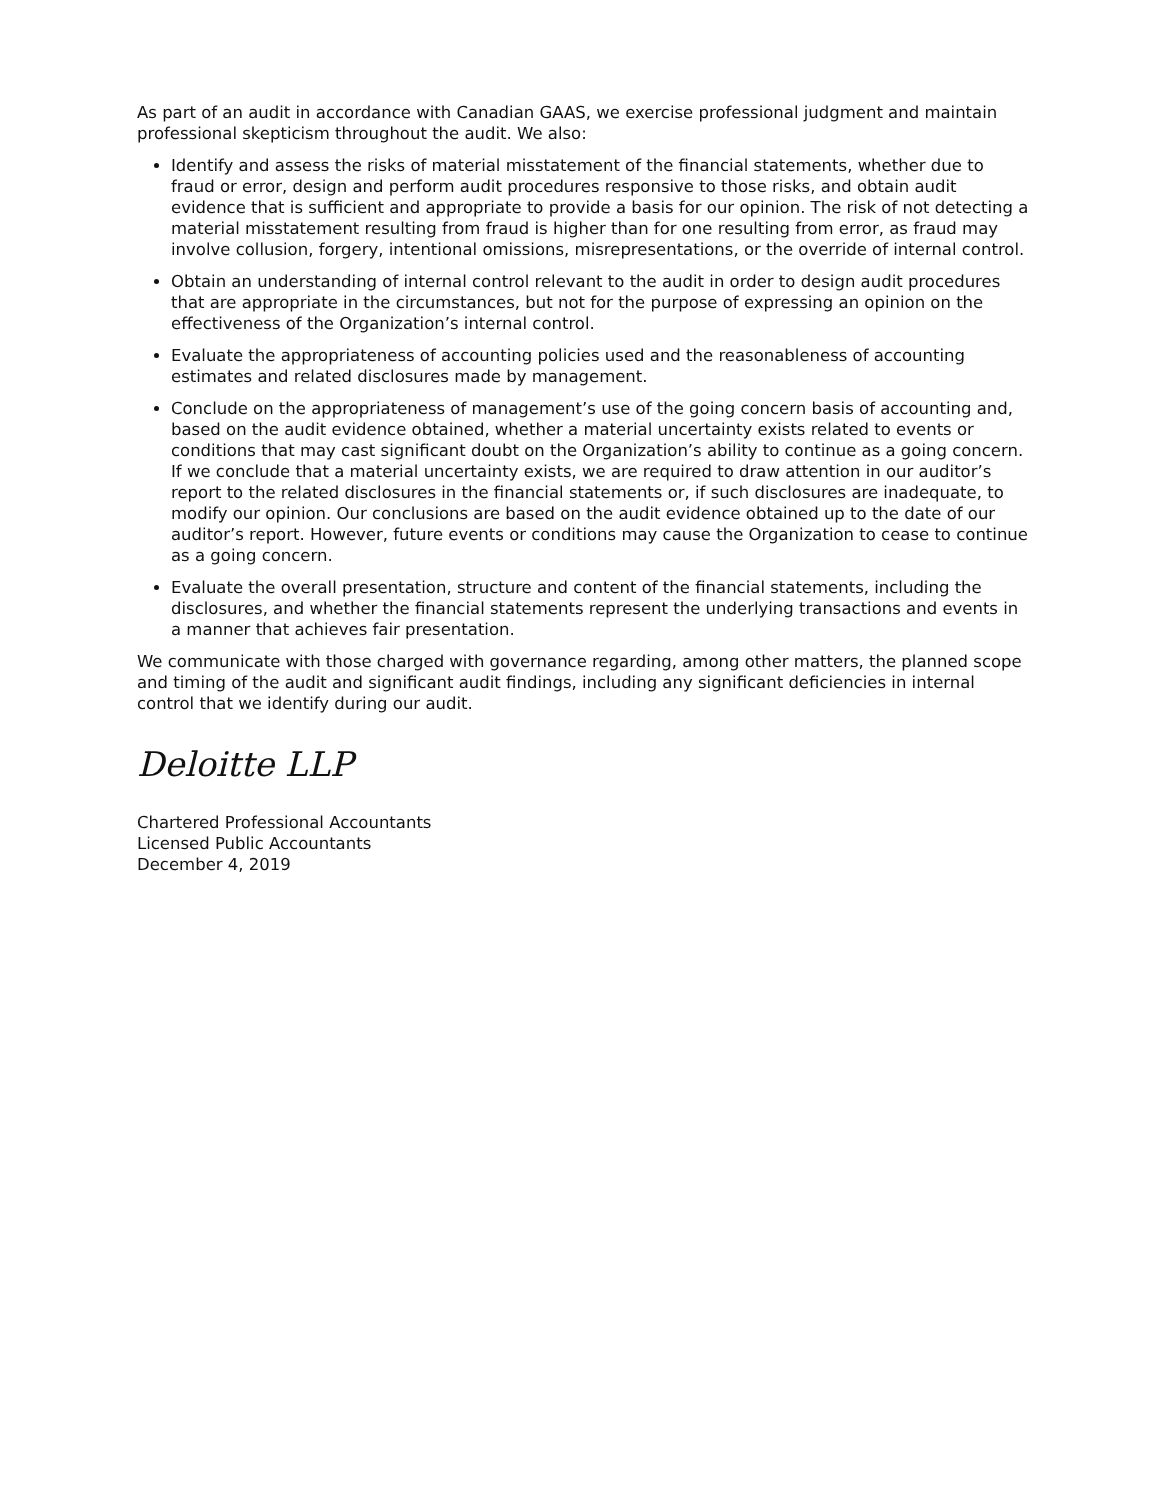As part of an audit in accordance with Canadian GAAS, we exercise professional judgment and maintain professional skepticism throughout the audit. We also:
Identify and assess the risks of material misstatement of the financial statements, whether due to fraud or error, design and perform audit procedures responsive to those risks, and obtain audit evidence that is sufficient and appropriate to provide a basis for our opinion. The risk of not detecting a material misstatement resulting from fraud is higher than for one resulting from error, as fraud may involve collusion, forgery, intentional omissions, misrepresentations, or the override of internal control.
Obtain an understanding of internal control relevant to the audit in order to design audit procedures that are appropriate in the circumstances, but not for the purpose of expressing an opinion on the effectiveness of the Organization’s internal control.
Evaluate the appropriateness of accounting policies used and the reasonableness of accounting estimates and related disclosures made by management.
Conclude on the appropriateness of management’s use of the going concern basis of accounting and, based on the audit evidence obtained, whether a material uncertainty exists related to events or conditions that may cast significant doubt on the Organization’s ability to continue as a going concern. If we conclude that a material uncertainty exists, we are required to draw attention in our auditor’s report to the related disclosures in the financial statements or, if such disclosures are inadequate, to modify our opinion. Our conclusions are based on the audit evidence obtained up to the date of our auditor’s report. However, future events or conditions may cause the Organization to cease to continue as a going concern.
Evaluate the overall presentation, structure and content of the financial statements, including the disclosures, and whether the financial statements represent the underlying transactions and events in a manner that achieves fair presentation.
We communicate with those charged with governance regarding, among other matters, the planned scope and timing of the audit and significant audit findings, including any significant deficiencies in internal control that we identify during our audit.
Deloitte LLP
Chartered Professional Accountants
Licensed Public Accountants
December 4, 2019